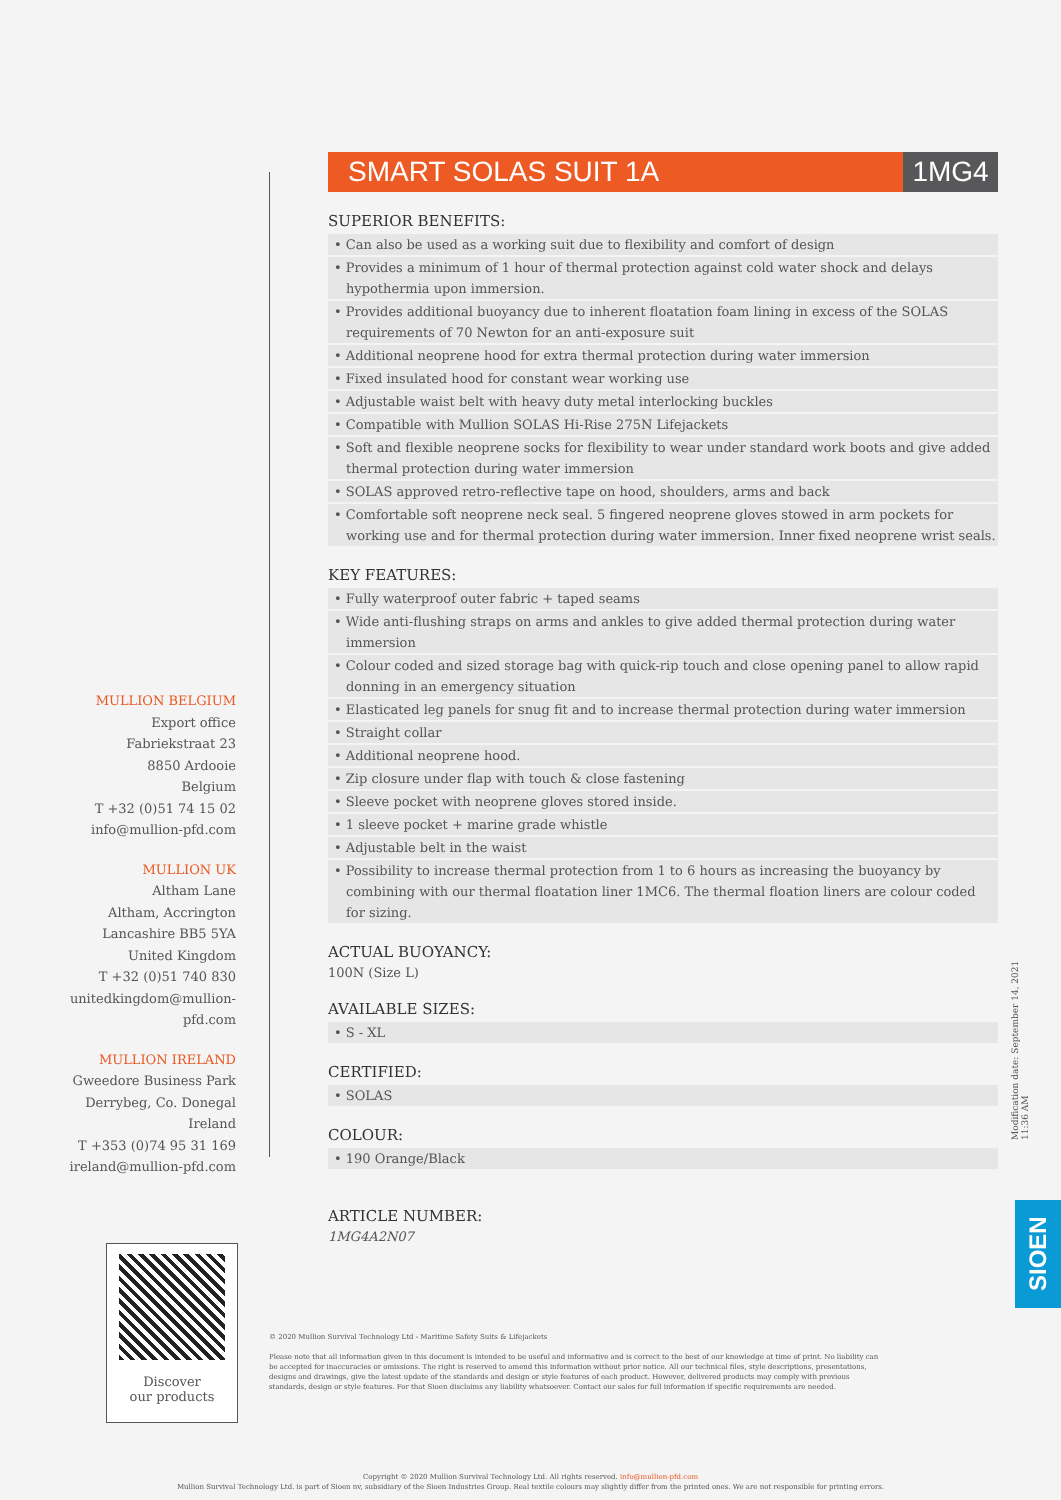SMART SOLAS SUIT 1A 1MG4
SUPERIOR BENEFITS:
• Can also be used as a working suit due to flexibility and comfort of design
• Provides a minimum of 1 hour of thermal protection against cold water shock and delays hypothermia upon immersion.
• Provides additional buoyancy due to inherent floatation foam lining in excess of the SOLAS requirements of 70 Newton for an anti-exposure suit
• Additional neoprene hood for extra thermal protection during water immersion
• Fixed insulated hood for constant wear working use
• Adjustable waist belt with heavy duty metal interlocking buckles
• Compatible with Mullion SOLAS Hi-Rise 275N Lifejackets
• Soft and flexible neoprene socks for flexibility to wear under standard work boots and give added thermal protection during water immersion
• SOLAS approved retro-reflective tape on hood, shoulders, arms and back
• Comfortable soft neoprene neck seal. 5 fingered neoprene gloves stowed in arm pockets for working use and for thermal protection during water immersion. Inner fixed neoprene wrist seals.
KEY FEATURES:
• Fully waterproof outer fabric + taped seams
• Wide anti-flushing straps on arms and ankles to give added thermal protection during water immersion
• Colour coded and sized storage bag with quick-rip touch and close opening panel to allow rapid donning in an emergency situation
• Elasticated leg panels for snug fit and to increase thermal protection during water immersion
• Straight collar
• Additional neoprene hood.
• Zip closure under flap with touch & close fastening
• Sleeve pocket with neoprene gloves stored inside.
• 1 sleeve pocket + marine grade whistle
• Adjustable belt in the waist
• Possibility to increase thermal protection from 1 to 6 hours as increasing the buoyancy by combining with our thermal floatation liner 1MC6. The thermal floation liners are colour coded for sizing.
ACTUAL BUOYANCY:
100N (Size L)
AVAILABLE SIZES:
• S - XL
CERTIFIED:
• SOLAS
COLOUR:
• 190 Orange/Black
ARTICLE NUMBER:
1MG4A2N07
MULLION BELGIUM
Export office
Fabriekstraat 23
8850 Ardooie
Belgium
T +32 (0)51 74 15 02
info@mullion-pfd.com
MULLION UK
Altham Lane
Altham, Accrington
Lancashire BB5 5YA
United Kingdom
T +32 (0)51 740 830
unitedkingdom@mullion-pfd.com
MULLION IRELAND
Gweedore Business Park
Derrybeg, Co. Donegal
Ireland
T +353 (0)74 95 31 169
ireland@mullion-pfd.com
Modification date: September 14, 2021 11:36 AM
SIOEN
Discover
our products
© 2020 Mullion Survival Technology Ltd - Maritime Safety Suits & Lifejackets
Please note that all information given in this document is intended to be useful and informative and is correct to the best of our knowledge at time of print. No liability can be accepted for inaccuracies or omissions. The right is reserved to amend this information without prior notice. All our technical files, style descriptions, presentations, designs and drawings, give the latest update of the standards and design or style features of each product. However, delivered products may comply with previous standards, design or style features. For that Sioen disclaims any liability whatsoever. Contact our sales for full information if specific requirements are needed.
Copyright © 2020 Mullion Survival Technology Ltd. All rights reserved. info@mullion-pfd.com
Mullion Survival Technology Ltd. is part of Sioen nv, subsidiary of the Sioen Industries Group. Real textile colours may slightly differ from the printed ones. We are not responsible for printing errors.